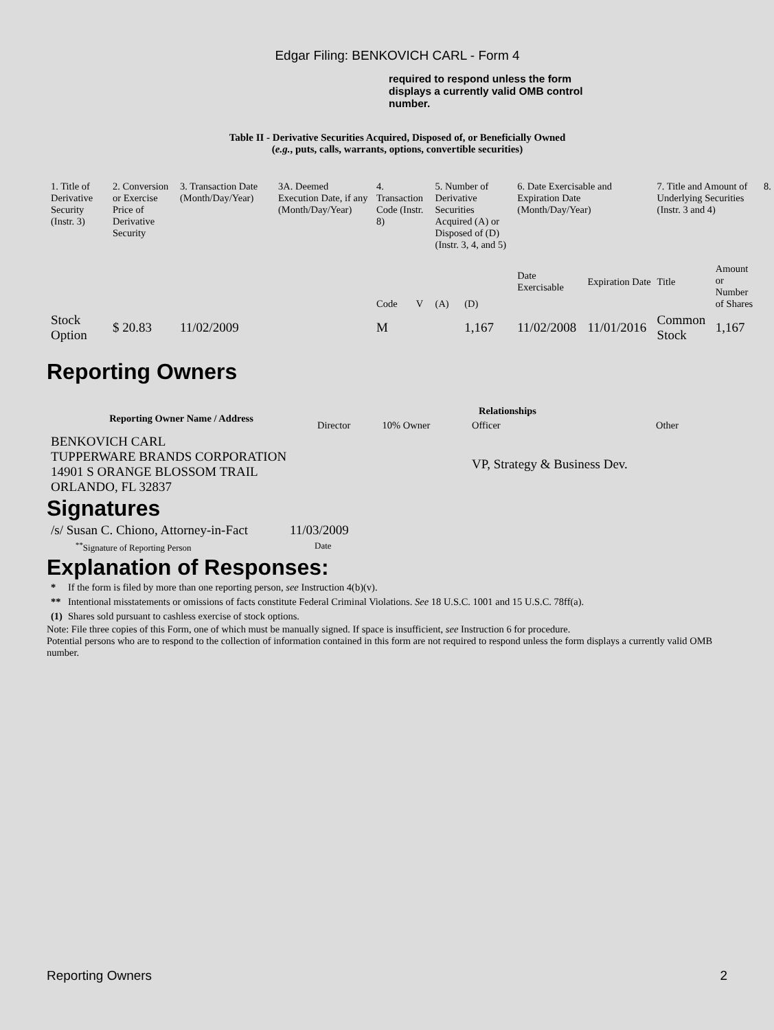Edgar Filing: BENKOVICH CARL - Form 4
required to respond unless the form displays a currently valid OMB control number.
Table II - Derivative Securities Acquired, Disposed of, or Beneficially Owned
(e.g., puts, calls, warrants, options, convertible securities)
| 1. Title of Derivative Security (Instr. 3) | 2. Conversion or Exercise Price of Derivative Security | 3. Transaction Date (Month/Day/Year) | 3A. Deemed Execution Date, if any (Month/Day/Year) | 4. Transaction Code (Instr. 8) | | 5. Number of Derivative Securities Acquired (A) or Disposed of (D) (Instr. 3, 4, and 5) | | 6. Date Exercisable and Expiration Date (Month/Day/Year) | | 7. Title and Amount of Underlying Securities (Instr. 3 and 4) | | 8. |
| | | | | Code | V | (A) | (D) | Date Exercisable | Expiration Date | Title | Amount or Number of Shares | |
| Stock Option | $ 20.83 | 11/02/2009 | | M | | | 1,167 | 11/02/2008 | 11/01/2016 | Common Stock | 1,167 | |
Reporting Owners
| Reporting Owner Name / Address | Relationships | | | |
| --- | --- | --- | --- | --- |
| | Director | 10% Owner | Officer | Other |
| BENKOVICH CARL TUPPERWARE BRANDS CORPORATION 14901 S ORANGE BLOSSOM TRAIL ORLANDO, FL 32837 | | | VP, Strategy & Business Dev. | |
Signatures
| /s/ Susan C. Chiono, Attorney-in-Fact | 11/03/2009 |
| <sup>**</sup> Signature of Reporting Person | Date |
Explanation of Responses:
| * | If the form is filed by more than one reporting person, see Instruction 4(b)(v). |
| ** | Intentional misstatements or omissions of facts constitute Federal Criminal Violations. See 18 U.S.C. 1001 and 15 U.S.C. 78ff(a). |
| (1) | Shares sold pursuant to cashless exercise of stock options. |
Note: File three copies of this Form, one of which must be manually signed. If space is insufficient, see Instruction 6 for procedure.
Potential persons who are to respond to the collection of information contained in this form are not required to respond unless the form displays a currently valid OMB number.
Reporting Owners 2